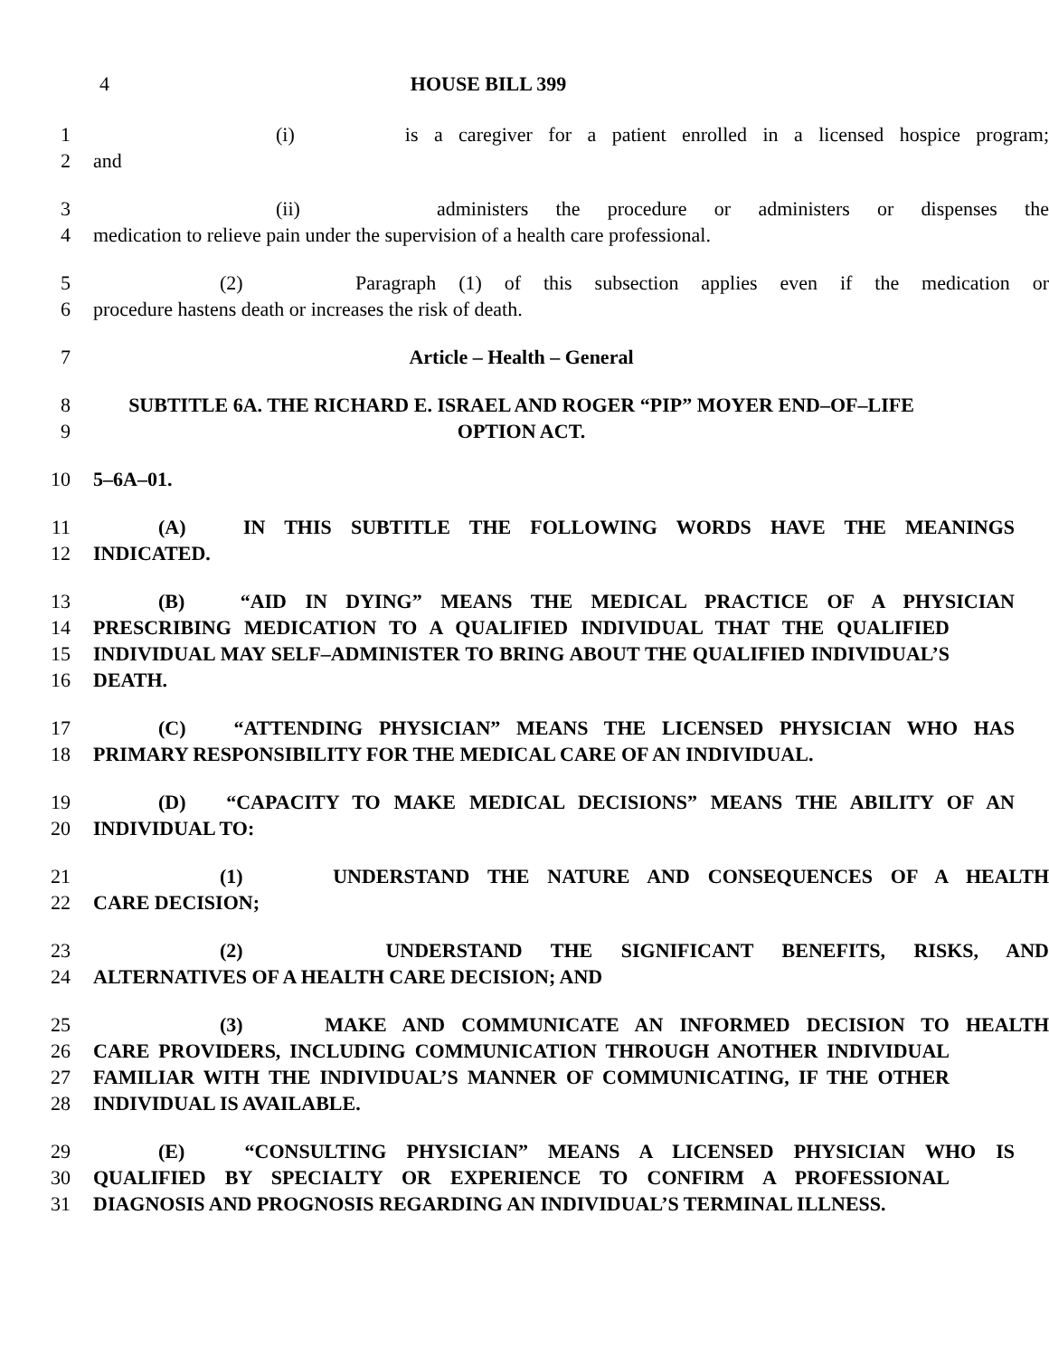4 HOUSE BILL 399
1 (i) is a caregiver for a patient enrolled in a licensed hospice program;
2 and
3 (ii) administers the procedure or administers or dispenses the
4 medication to relieve pain under the supervision of a health care professional.
5 (2) Paragraph (1) of this subsection applies even if the medication or
6 procedure hastens death or increases the risk of death.
7 Article – Health – General
8 SUBTITLE 6A. THE RICHARD E. ISRAEL AND ROGER “PIP” MOYER END–OF–LIFE
9 OPTION ACT.
10 5–6A–01.
11 (A) IN THIS SUBTITLE THE FOLLOWING WORDS HAVE THE MEANINGS
12 INDICATED.
13 (B) “AID IN DYING” MEANS THE MEDICAL PRACTICE OF A PHYSICIAN
14 PRESCRIBING MEDICATION TO A QUALIFIED INDIVIDUAL THAT THE QUALIFIED
15 INDIVIDUAL MAY SELF–ADMINISTER TO BRING ABOUT THE QUALIFIED INDIVIDUAL’S
16 DEATH.
17 (C) “ATTENDING PHYSICIAN” MEANS THE LICENSED PHYSICIAN WHO HAS
18 PRIMARY RESPONSIBILITY FOR THE MEDICAL CARE OF AN INDIVIDUAL.
19 (D) “CAPACITY TO MAKE MEDICAL DECISIONS” MEANS THE ABILITY OF AN
20 INDIVIDUAL TO:
21 (1) UNDERSTAND THE NATURE AND CONSEQUENCES OF A HEALTH
22 CARE DECISION;
23 (2) UNDERSTAND THE SIGNIFICANT BENEFITS, RISKS, AND
24 ALTERNATIVES OF A HEALTH CARE DECISION; AND
25 (3) MAKE AND COMMUNICATE AN INFORMED DECISION TO HEALTH
26 CARE PROVIDERS, INCLUDING COMMUNICATION THROUGH ANOTHER INDIVIDUAL
27 FAMILIAR WITH THE INDIVIDUAL’S MANNER OF COMMUNICATING, IF THE OTHER
28 INDIVIDUAL IS AVAILABLE.
29 (E) “CONSULTING PHYSICIAN” MEANS A LICENSED PHYSICIAN WHO IS
30 QUALIFIED BY SPECIALTY OR EXPERIENCE TO CONFIRM A PROFESSIONAL
31 DIAGNOSIS AND PROGNOSIS REGARDING AN INDIVIDUAL’S TERMINAL ILLNESS.